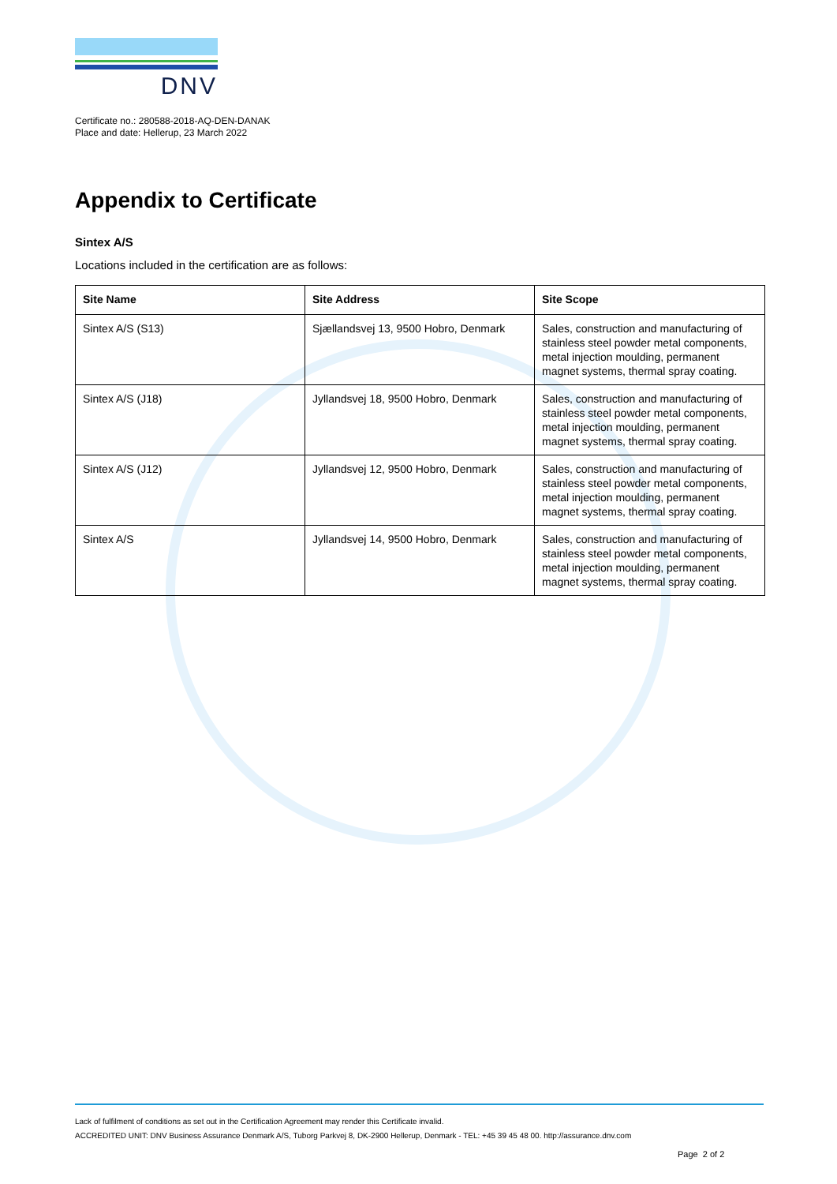DNV
Certificate no.: 280588-2018-AQ-DEN-DANAK
Place and date: Hellerup, 23 March 2022
Appendix to Certificate
Sintex A/S
Locations included in the certification are as follows:
| Site Name | Site Address | Site Scope |
| --- | --- | --- |
| Sintex A/S (S13) | Sjællandsvej 13, 9500 Hobro, Denmark | Sales, construction and manufacturing of stainless steel powder metal components, metal injection moulding, permanent magnet systems, thermal spray coating. |
| Sintex A/S (J18) | Jyllandsvej 18, 9500 Hobro, Denmark | Sales, construction and manufacturing of stainless steel powder metal components, metal injection moulding, permanent magnet systems, thermal spray coating. |
| Sintex A/S (J12) | Jyllandsvej 12, 9500 Hobro, Denmark | Sales, construction and manufacturing of stainless steel powder metal components, metal injection moulding, permanent magnet systems, thermal spray coating. |
| Sintex A/S | Jyllandsvej 14, 9500 Hobro, Denmark | Sales, construction and manufacturing of stainless steel powder metal components, metal injection moulding, permanent magnet systems, thermal spray coating. |
Lack of fulfilment of conditions as set out in the Certification Agreement may render this Certificate invalid.
ACCREDITED UNIT: DNV Business Assurance Denmark A/S, Tuborg Parkvej 8, DK-2900 Hellerup, Denmark - TEL: +45 39 45 48 00. http://assurance.dnv.com
Page 2 of 2